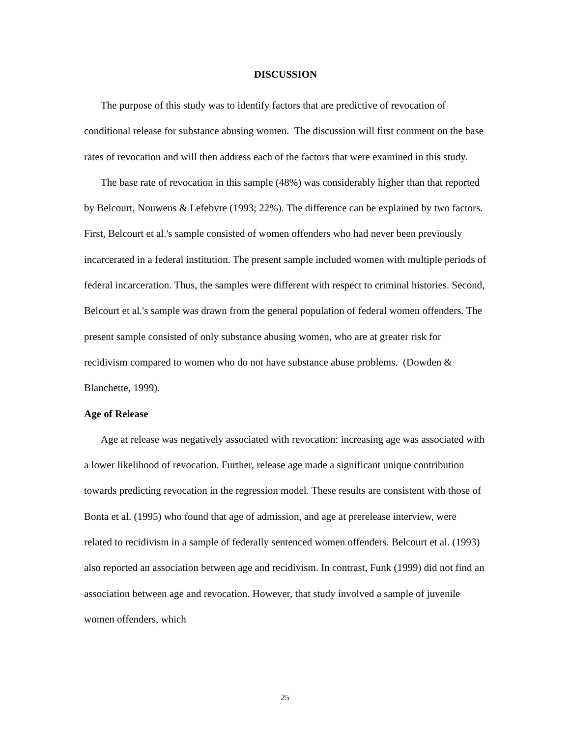DISCUSSION
The purpose of this study was to identify factors that are predictive of revocation of conditional release for substance abusing women. The discussion will first comment on the base rates of revocation and will then address each of the factors that were examined in this study.
The base rate of revocation in this sample (48%) was considerably higher than that reported by Belcourt, Nouwens & Lefebvre (1993; 22%). The difference can be explained by two factors. First, Belcourt et al.'s sample consisted of women offenders who had never been previously incarcerated in a federal institution. The present sample included women with multiple periods of federal incarceration. Thus, the samples were different with respect to criminal histories. Second, Belcourt et al.'s sample was drawn from the general population of federal women offenders. The present sample consisted of only substance abusing women, who are at greater risk for recidivism compared to women who do not have substance abuse problems. (Dowden & Blanchette, 1999).
Age of Release
Age at release was negatively associated with revocation: increasing age was associated with a lower likelihood of revocation. Further, release age made a significant unique contribution towards predicting revocation in the regression model. These results are consistent with those of Bonta et al. (1995) who found that age of admission, and age at prerelease interview, were related to recidivism in a sample of federally sentenced women offenders. Belcourt et al. (1993) also reported an association between age and recidivism. In contrast, Funk (1999) did not find an association between age and revocation. However, that study involved a sample of juvenile women offenders, which
25